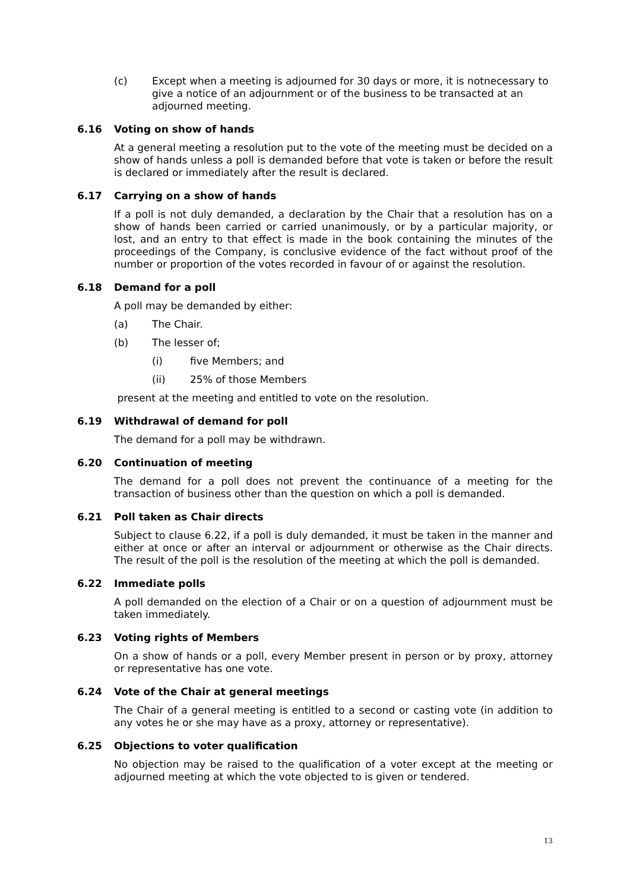(c) Except when a meeting is adjourned for 30 days or more, it is notnecessary to give a notice of an adjournment or of the business to be transacted at an adjourned meeting.
6.16 Voting on show of hands
At a general meeting a resolution put to the vote of the meeting must be decided on a show of hands unless a poll is demanded before that vote is taken or before the result is declared or immediately after the result is declared.
6.17 Carrying on a show of hands
If a poll is not duly demanded, a declaration by the Chair that a resolution has on a show of hands been carried or carried unanimously, or by a particular majority, or lost, and an entry to that effect is made in the book containing the minutes of the proceedings of the Company, is conclusive evidence of the fact without proof of the number or proportion of the votes recorded in favour of or against the resolution.
6.18 Demand for a poll
A poll may be demanded by either:
(a) The Chair.
(b) The lesser of;
(i) five Members; and
(ii) 25% of those Members
present at the meeting and entitled to vote on the resolution.
6.19 Withdrawal of demand for poll
The demand for a poll may be withdrawn.
6.20 Continuation of meeting
The demand for a poll does not prevent the continuance of a meeting for the transaction of business other than the question on which a poll is demanded.
6.21 Poll taken as Chair directs
Subject to clause 6.22, if a poll is duly demanded, it must be taken in the manner and either at once or after an interval or adjournment or otherwise as the Chair directs. The result of the poll is the resolution of the meeting at which the poll is demanded.
6.22 Immediate polls
A poll demanded on the election of a Chair or on a question of adjournment must be taken immediately.
6.23 Voting rights of Members
On a show of hands or a poll, every Member present in person or by proxy, attorney or representative has one vote.
6.24 Vote of the Chair at general meetings
The Chair of a general meeting is entitled to a second or casting vote (in addition to any votes he or she may have as a proxy, attorney or representative).
6.25 Objections to voter qualification
No objection may be raised to the qualification of a voter except at the meeting or adjourned meeting at which the vote objected to is given or tendered.
13